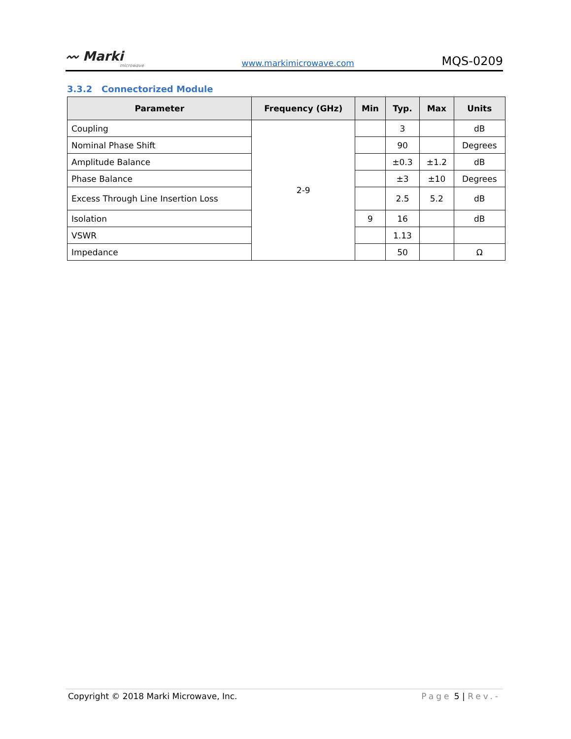〰 Marki
microwave
www.markimicrowave.com MQS-0209
3.3.2 Connectorized Module
| Parameter | Frequency (GHz) | Min | Typ. | Max | Units |
| --- | --- | --- | --- | --- | --- |
| Coupling | 2-9 | | 3 | | dB |
| Nominal Phase Shift | | | 90 | | Degrees |
| Amplitude Balance | | | ±0.3 | ±1.2 | dB |
| Phase Balance | | | ±3 | ±10 | Degrees |
| Excess Through Line Insertion Loss | | | 2.5 | 5.2 | dB |
| Isolation | | 9 | 16 | | dB |
| VSWR | | | 1.13 | | |
| Impedance | | | 50 | | Ω |
Copyright © 2018 Marki Microwave, Inc. Page 5 | Rev.-